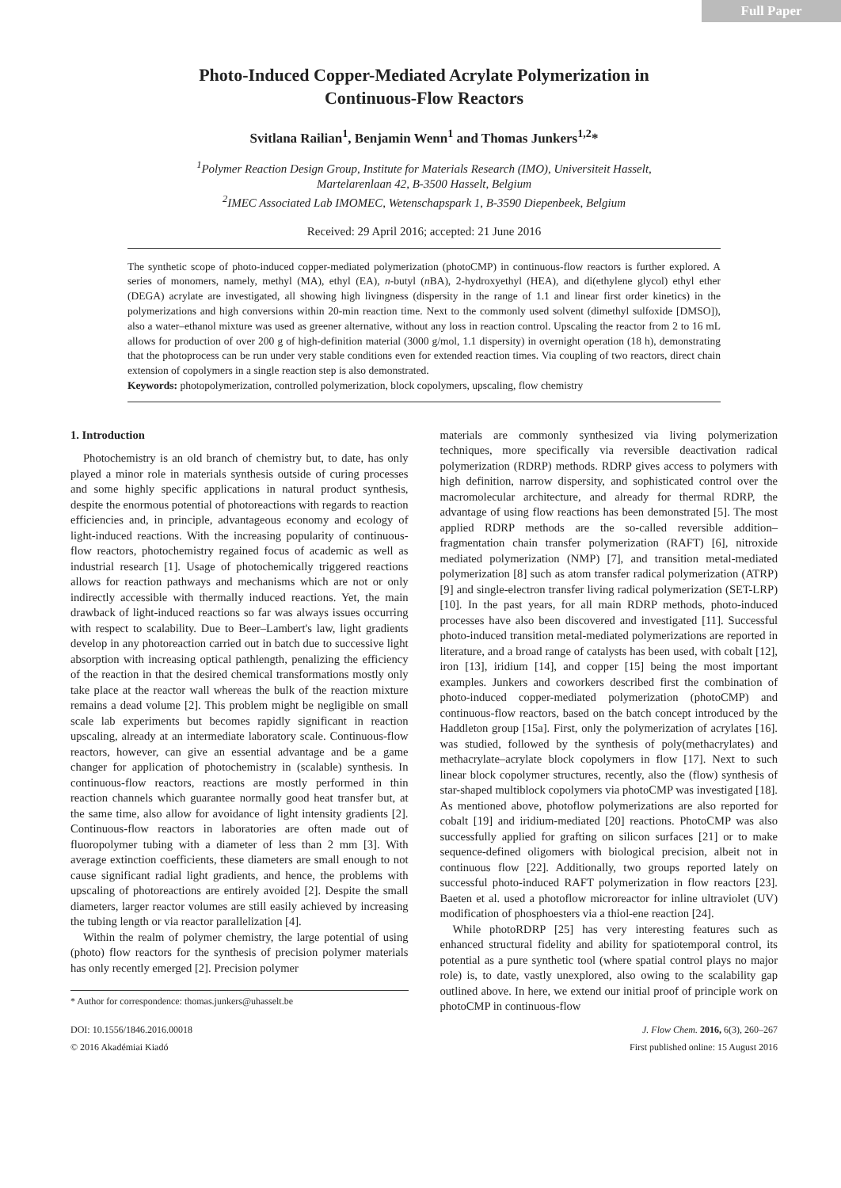Full Paper
Photo-Induced Copper-Mediated Acrylate Polymerization in
Continuous-Flow Reactors
Svitlana Railian<sup>1</sup>, Benjamin Wenn<sup>1</sup> and Thomas Junkers<sup>1,2</sup>*
<sup>1</sup> Polymer Reaction Design Group, Institute for Materials Research (IMO), Universiteit Hasselt,
Martelarenlaan 42, B-3500 Hasselt, Belgium
<sup>2</sup> IMEC Associated Lab IMOMEC, Wetenschapspark 1, B-3590 Diepenbeek, Belgium
Received: 29 April 2016; accepted: 21 June 2016
The synthetic scope of photo-induced copper-mediated polymerization (photoCMP) in continuous-flow reactors is further explored. A series of monomers, namely, methyl (MA), ethyl (EA), n-butyl (n BA), 2-hydroxyethyl (HEA), and di(ethylene glycol) ethyl ether (DEGA) acrylate are investigated, all showing high livingness (dispersity in the range of 1.1 and linear first order kinetics) in the polymerizations and high conversions within 20-min reaction time. Next to the commonly used solvent (dimethyl sulfoxide [DMSO]), also a water–ethanol mixture was used as greener alternative, without any loss in reaction control. Upscaling the reactor from 2 to 16 mL allows for production of over 200 g of high-definition material (3000 g/mol, 1.1 dispersity) in overnight operation (18 h), demonstrating that the photoprocess can be run under very stable conditions even for extended reaction times. Via coupling of two reactors, direct chain extension of copolymers in a single reaction step is also demonstrated.
Keywords: photopolymerization, controlled polymerization, block copolymers, upscaling, flow chemistry
1. Introduction
Photochemistry is an old branch of chemistry but, to date, has only played a minor role in materials synthesis outside of curing processes and some highly specific applications in natural product synthesis, despite the enormous potential of photoreactions with regards to reaction efficiencies and, in principle, advantageous economy and ecology of light-induced reactions. With the increasing popularity of continuous-flow reactors, photochemistry regained focus of academic as well as industrial research [1]. Usage of photochemically triggered reactions allows for reaction pathways and mechanisms which are not or only indirectly accessible with thermally induced reactions. Yet, the main drawback of light-induced reactions so far was always issues occurring with respect to scalability. Due to Beer–Lambert's law, light gradients develop in any photoreaction carried out in batch due to successive light absorption with increasing optical pathlength, penalizing the efficiency of the reaction in that the desired chemical transformations mostly only take place at the reactor wall whereas the bulk of the reaction mixture remains a dead volume [2]. This problem might be negligible on small scale lab experiments but becomes rapidly significant in reaction upscaling, already at an intermediate laboratory scale. Continuous-flow reactors, however, can give an essential advantage and be a game changer for application of photochemistry in (scalable) synthesis. In continuous-flow reactors, reactions are mostly performed in thin reaction channels which guarantee normally good heat transfer but, at the same time, also allow for avoidance of light intensity gradients [2]. Continuous-flow reactors in laboratories are often made out of fluoropolymer tubing with a diameter of less than 2 mm [3]. With average extinction coefficients, these diameters are small enough to not cause significant radial light gradients, and hence, the problems with upscaling of photoreactions are entirely avoided [2]. Despite the small diameters, larger reactor volumes are still easily achieved by increasing the tubing length or via reactor parallelization [4].
Within the realm of polymer chemistry, the large potential of using (photo) flow reactors for the synthesis of precision polymer materials has only recently emerged [2]. Precision polymer
* Author for correspondence: thomas.junkers@uhasselt.be
materials are commonly synthesized via living polymerization techniques, more specifically via reversible deactivation radical polymerization (RDRP) methods. RDRP gives access to polymers with high definition, narrow dispersity, and sophisticated control over the macromolecular architecture, and already for thermal RDRP, the advantage of using flow reactions has been demonstrated [5]. The most applied RDRP methods are the so-called reversible addition–fragmentation chain transfer polymerization (RAFT) [6], nitroxide mediated polymerization (NMP) [7], and transition metal-mediated polymerization [8] such as atom transfer radical polymerization (ATRP) [9] and single-electron transfer living radical polymerization (SET-LRP) [10]. In the past years, for all main RDRP methods, photo-induced processes have also been discovered and investigated [11]. Successful photo-induced transition metal-mediated polymerizations are reported in literature, and a broad range of catalysts has been used, with cobalt [12], iron [13], iridium [14], and copper [15] being the most important examples. Junkers and coworkers described first the combination of photo-induced copper-mediated polymerization (photoCMP) and continuous-flow reactors, based on the batch concept introduced by the Haddleton group [15a]. First, only the polymerization of acrylates [16]. was studied, followed by the synthesis of poly(methacrylates) and methacrylate–acrylate block copolymers in flow [17]. Next to such linear block copolymer structures, recently, also the (flow) synthesis of star-shaped multiblock copolymers via photoCMP was investigated [18]. As mentioned above, photoflow polymerizations are also reported for cobalt [19] and iridium-mediated [20] reactions. PhotoCMP was also successfully applied for grafting on silicon surfaces [21] or to make sequence-defined oligomers with biological precision, albeit not in continuous flow [22]. Additionally, two groups reported lately on successful photo-induced RAFT polymerization in flow reactors [23]. Baeten et al. used a photoflow microreactor for inline ultraviolet (UV) modification of phosphoesters via a thiol-ene reaction [24].
While photoRDRP [25] has very interesting features such as enhanced structural fidelity and ability for spatiotemporal control, its potential as a pure synthetic tool (where spatial control plays no major role) is, to date, vastly unexplored, also owing to the scalability gap outlined above. In here, we extend our initial proof of principle work on photoCMP in continuous-flow
DOI: 10.1556/1846.2016.00018
© 2016 Akadémiai Kiadó
J. Flow Chem. 2016, 6(3), 260–267
First published online: 15 August 2016